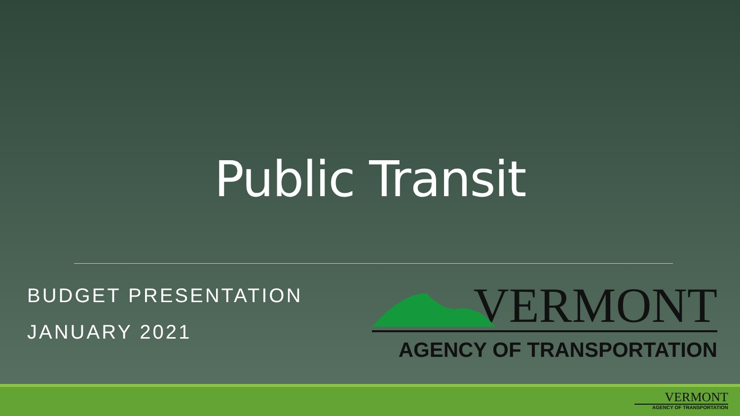Public Transit
BUDGET PRESENTATION
JANUARY 2021
VERMONT
AGENCY OF TRANSPORTATION
VERMONT
AGENCY OF TRANSPORTATION